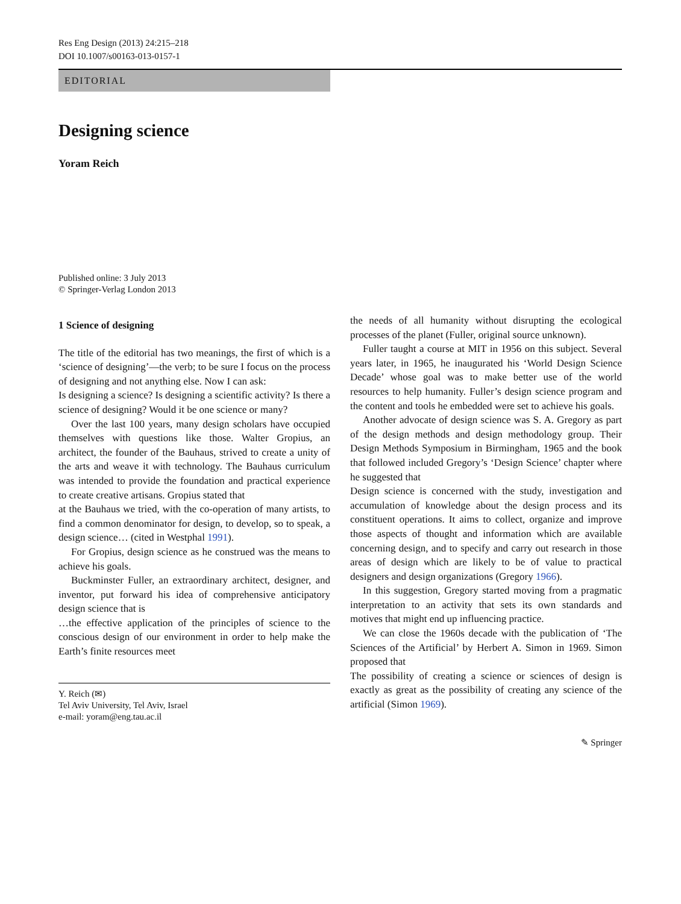Res Eng Design (2013) 24:215–218
DOI 10.1007/s00163-013-0157-1
EDITORIAL
Designing science
Yoram Reich
Published online: 3 July 2013
© Springer-Verlag London 2013
1 Science of designing
The title of the editorial has two meanings, the first of which is a ‘science of designing’—the verb; to be sure I focus on the process of designing and not anything else. Now I can ask:
Is designing a science? Is designing a scientific activity? Is there a science of designing? Would it be one science or many?
Over the last 100 years, many design scholars have occupied themselves with questions like those. Walter Gropius, an architect, the founder of the Bauhaus, strived to create a unity of the arts and weave it with technology. The Bauhaus curriculum was intended to provide the foundation and practical experience to create creative artisans. Gropius stated that
at the Bauhaus we tried, with the co-operation of many artists, to find a common denominator for design, to develop, so to speak, a design science… (cited in Westphal 1991).
For Gropius, design science as he construed was the means to achieve his goals.
Buckminster Fuller, an extraordinary architect, designer, and inventor, put forward his idea of comprehensive anticipatory design science that is
…the effective application of the principles of science to the conscious design of our environment in order to help make the Earth’s finite resources meet
Y. Reich (✉)
Tel Aviv University, Tel Aviv, Israel
e-mail: yoram@eng.tau.ac.il
the needs of all humanity without disrupting the ecological processes of the planet (Fuller, original source unknown).
Fuller taught a course at MIT in 1956 on this subject. Several years later, in 1965, he inaugurated his ‘World Design Science Decade’ whose goal was to make better use of the world resources to help humanity. Fuller’s design science program and the content and tools he embedded were set to achieve his goals.
Another advocate of design science was S. A. Gregory as part of the design methods and design methodology group. Their Design Methods Symposium in Birmingham, 1965 and the book that followed included Gregory’s ‘Design Science’ chapter where he suggested that
Design science is concerned with the study, investigation and accumulation of knowledge about the design process and its constituent operations. It aims to collect, organize and improve those aspects of thought and information which are available concerning design, and to specify and carry out research in those areas of design which are likely to be of value to practical designers and design organizations (Gregory 1966).
In this suggestion, Gregory started moving from a pragmatic interpretation to an activity that sets its own standards and motives that might end up influencing practice.
We can close the 1960s decade with the publication of ‘The Sciences of the Artificial’ by Herbert A. Simon in 1969. Simon proposed that
The possibility of creating a science or sciences of design is exactly as great as the possibility of creating any science of the artificial (Simon 1969).
✎ Springer